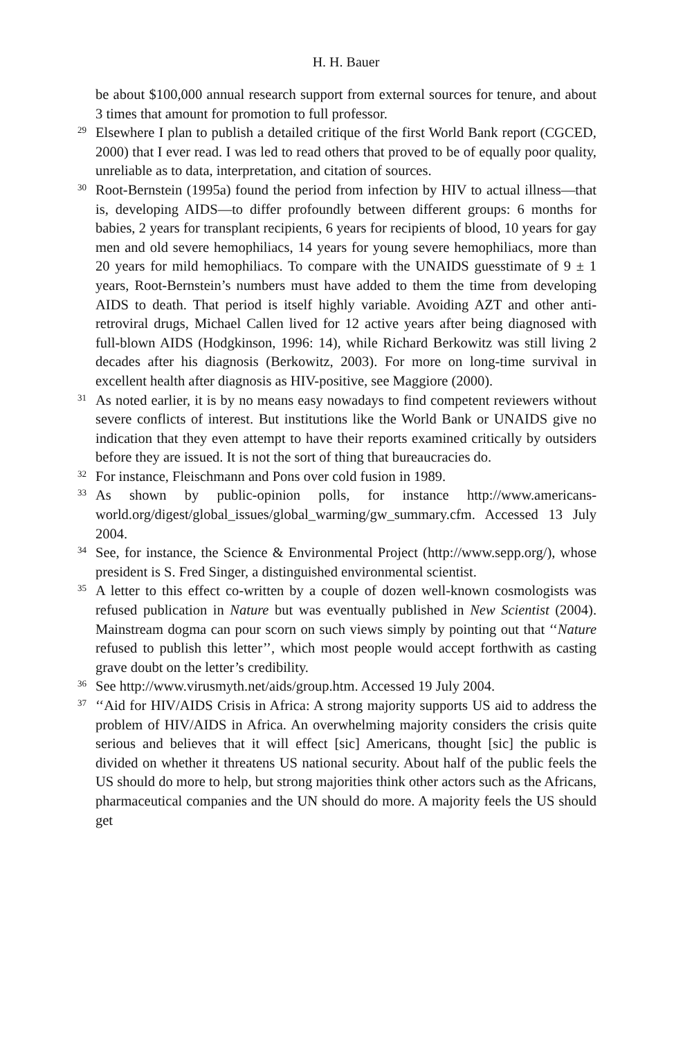H. H. Bauer
be about $100,000 annual research support from external sources for tenure, and about 3 times that amount for promotion to full professor.
<sup>29</sup> Elsewhere I plan to publish a detailed critique of the first World Bank report (CGCED, 2000) that I ever read. I was led to read others that proved to be of equally poor quality, unreliable as to data, interpretation, and citation of sources.
<sup>30</sup> Root-Bernstein (1995a) found the period from infection by HIV to actual illness—that is, developing AIDS—to differ profoundly between different groups: 6 months for babies, 2 years for transplant recipients, 6 years for recipients of blood, 10 years for gay men and old severe hemophiliacs, 14 years for young severe hemophiliacs, more than 20 years for mild hemophiliacs. To compare with the UNAIDS guesstimate of 9 ± 1 years, Root-Bernstein’s numbers must have added to them the time from developing AIDS to death. That period is itself highly variable. Avoiding AZT and other anti-retroviral drugs, Michael Callen lived for 12 active years after being diagnosed with full-blown AIDS (Hodgkinson, 1996: 14), while Richard Berkowitz was still living 2 decades after his diagnosis (Berkowitz, 2003). For more on long-time survival in excellent health after diagnosis as HIV-positive, see Maggiore (2000).
<sup>31</sup> As noted earlier, it is by no means easy nowadays to find competent reviewers without severe conflicts of interest. But institutions like the World Bank or UNAIDS give no indication that they even attempt to have their reports examined critically by outsiders before they are issued. It is not the sort of thing that bureaucracies do.
<sup>32</sup> For instance, Fleischmann and Pons over cold fusion in 1989.
<sup>33</sup> As shown by public-opinion polls, for instance http://www.americans-world.org/digest/global_issues/global_warming/gw_summary.cfm. Accessed 13 July 2004.
<sup>34</sup> See, for instance, the Science & Environmental Project (http://www.sepp.org/), whose president is S. Fred Singer, a distinguished environmental scientist.
<sup>35</sup> A letter to this effect co-written by a couple of dozen well-known cosmologists was refused publication in Nature but was eventually published in New Scientist (2004). Mainstream dogma can pour scorn on such views simply by pointing out that ‘‘Nature refused to publish this letter’’, which most people would accept forthwith as casting grave doubt on the letter’s credibility.
<sup>36</sup> See http://www.virusmyth.net/aids/group.htm. Accessed 19 July 2004.
<sup>37</sup> ‘‘Aid for HIV/AIDS Crisis in Africa: A strong majority supports US aid to address the problem of HIV/AIDS in Africa. An overwhelming majority considers the crisis quite serious and believes that it will effect [sic] Americans, thought [sic] the public is divided on whether it threatens US national security. About half of the public feels the US should do more to help, but strong majorities think other actors such as the Africans, pharmaceutical companies and the UN should do more. A majority feels the US should get